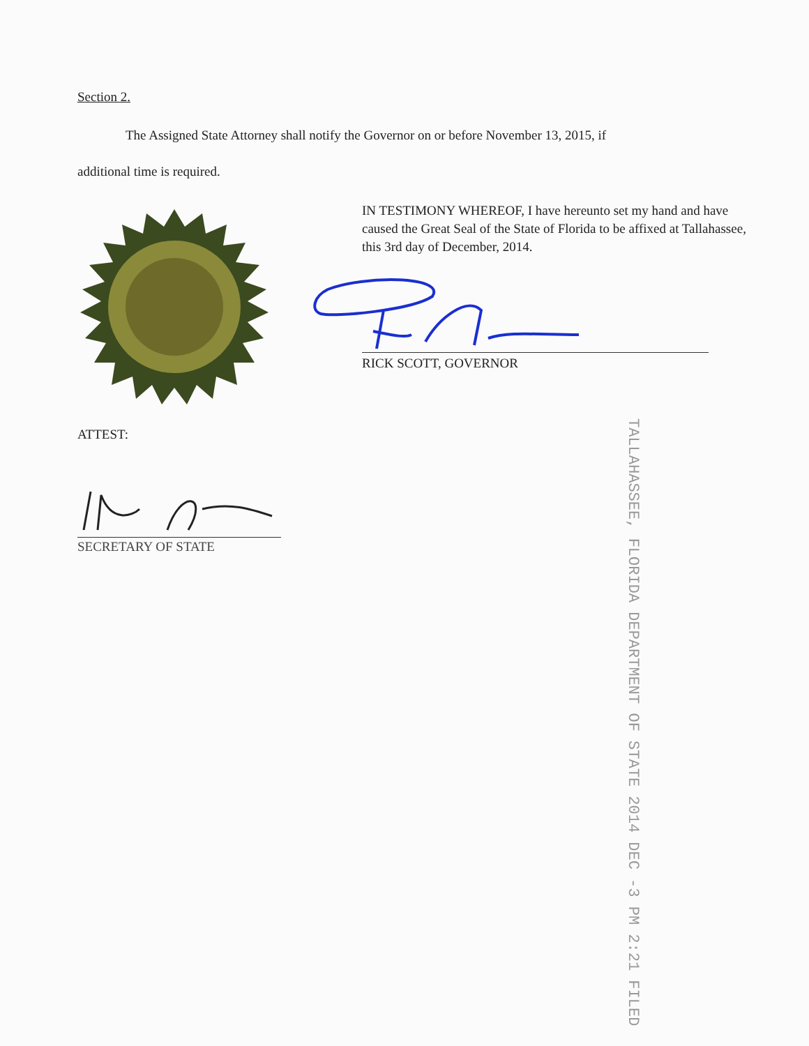Section 2.
The Assigned State Attorney shall notify the Governor on or before November 13, 2015, if
additional time is required.
IN TESTIMONY WHEREOF, I have hereunto set my hand and have caused the Great Seal of the State of Florida to be affixed at Tallahassee, this 3rd day of December, 2014.
RICK SCOTT, GOVERNOR
ATTEST:
SECRETARY OF STATE
TALLAHASSEE, FLORIDA DEPARTMENT OF STATE 2014 DEC -3 PM 2:21 FILED